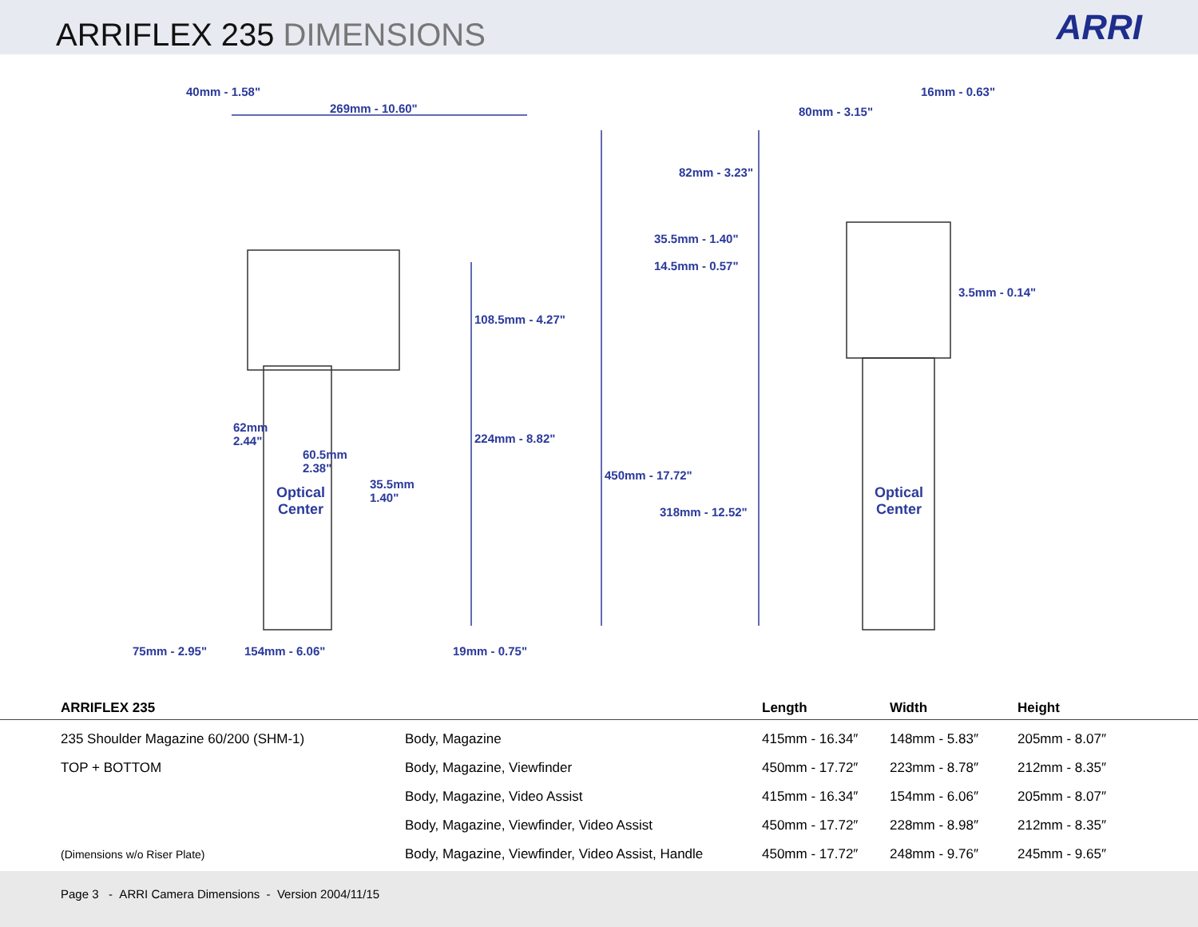ARRIFLEX 235 DIMENSIONS
ARRI
40mm - 1.58"
269mm - 10.60"
16mm - 0.63"
80mm - 3.15"
82mm - 3.23"
35.5mm - 1.40"
14.5mm - 0.57"
3.5mm - 0.14"
108.5mm - 4.27"
62mm
2.44"
224mm - 8.82"
60.5mm
2.38"
450mm - 17.72"
35.5mm
1.40"
Optical
Center
Optical
Center
318mm - 12.52"
75mm - 2.95" 154mm - 6.06" 19mm - 0.75"
| ARRIFLEX 235 | | Length | Width | Height |
| --- | --- | --- | --- | --- |
| 235 Shoulder Magazine 60/200 (SHM-1) | Body, Magazine | 415mm - 16.34″ | 148mm - 5.83″ | 205mm - 8.07″ |
| TOP + BOTTOM | Body, Magazine, Viewfinder | 450mm - 17.72″ | 223mm - 8.78″ | 212mm - 8.35″ |
| | Body, Magazine, Video Assist | 415mm - 16.34″ | 154mm - 6.06″ | 205mm - 8.07″ |
| | Body, Magazine, Viewfinder, Video Assist | 450mm - 17.72″ | 228mm - 8.98″ | 212mm - 8.35″ |
| (Dimensions w/o Riser Plate) | Body, Magazine, Viewfinder, Video Assist, Handle | 450mm - 17.72″ | 248mm - 9.76″ | 245mm - 9.65″ |
Page 3 - ARRI Camera Dimensions - Version 2004/11/15